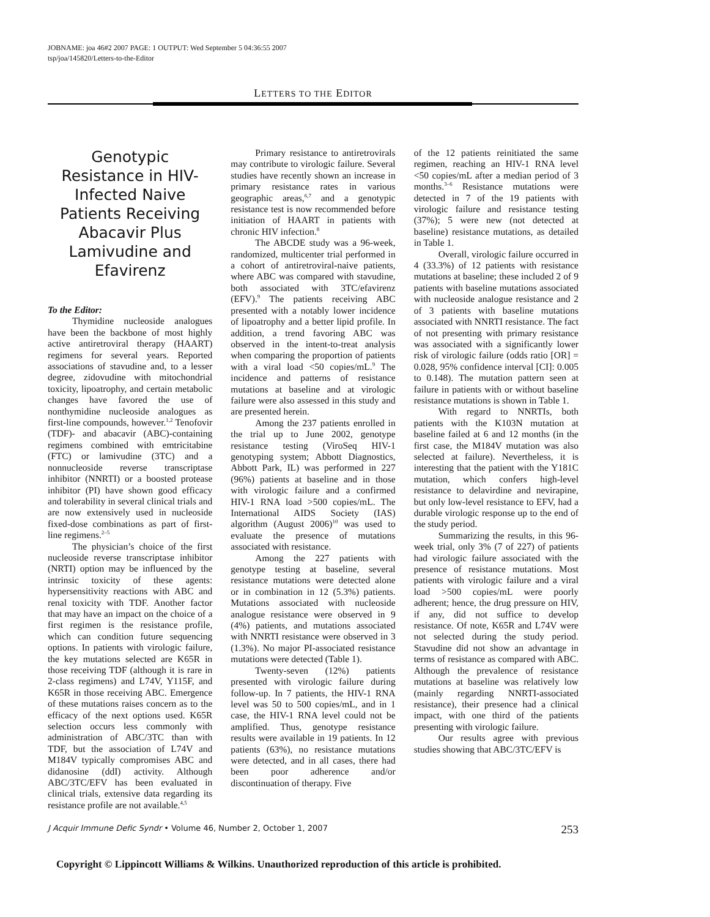JOBNAME: joa 46#2 2007 PAGE: 1 OUTPUT: Wed September 5 04:36:55 2007
tsp/joa/145820/Letters-to-the-Editor
LETTERS TO THE EDITOR
Genotypic Resistance in HIV-Infected Naive Patients Receiving Abacavir Plus Lamivudine and Efavirenz
To the Editor:
Thymidine nucleoside analogues have been the backbone of most highly active antiretroviral therapy (HAART) regimens for several years. Reported associations of stavudine and, to a lesser degree, zidovudine with mitochondrial toxicity, lipoatrophy, and certain metabolic changes have favored the use of nonthymidine nucleoside analogues as first-line compounds, however.<sup>1,2</sup> Tenofovir (TDF)- and abacavir (ABC)-containing regimens combined with emtricitabine (FTC) or lamivudine (3TC) and a nonnucleoside reverse transcriptase inhibitor (NNRTI) or a boosted protease inhibitor (PI) have shown good efficacy and tolerability in several clinical trials and are now extensively used in nucleoside fixed-dose combinations as part of first-line regimens.<sup>2–5</sup>
The physician’s choice of the first nucleoside reverse transcriptase inhibitor (NRTI) option may be influenced by the intrinsic toxicity of these agents: hypersensitivity reactions with ABC and renal toxicity with TDF. Another factor that may have an impact on the choice of a first regimen is the resistance profile, which can condition future sequencing options. In patients with virologic failure, the key mutations selected are K65R in those receiving TDF (although it is rare in 2-class regimens) and L74V, Y115F, and K65R in those receiving ABC. Emergence of these mutations raises concern as to the efficacy of the next options used. K65R selection occurs less commonly with administration of ABC/3TC than with TDF, but the association of L74V and M184V typically compromises ABC and didanosine (ddI) activity. Although ABC/3TC/EFV has been evaluated in clinical trials, extensive data regarding its resistance profile are not available.<sup>4,5</sup>
Primary resistance to antiretrovirals may contribute to virologic failure. Several studies have recently shown an increase in primary resistance rates in various geographic areas,<sup>6,7</sup> and a genotypic resistance test is now recommended before initiation of HAART in patients with chronic HIV infection.<sup>8</sup>
The ABCDE study was a 96-week, randomized, multicenter trial performed in a cohort of antiretroviral-naive patients, where ABC was compared with stavudine, both associated with 3TC/efavirenz (EFV).<sup>9</sup> The patients receiving ABC presented with a notably lower incidence of lipoatrophy and a better lipid profile. In addition, a trend favoring ABC was observed in the intent-to-treat analysis when comparing the proportion of patients with a viral load <50 copies/mL.<sup>9</sup> The incidence and patterns of resistance mutations at baseline and at virologic failure were also assessed in this study and are presented herein.
Among the 237 patients enrolled in the trial up to June 2002, genotype resistance testing (ViroSeq HIV-1 genotyping system; Abbott Diagnostics, Abbott Park, IL) was performed in 227 (96%) patients at baseline and in those with virologic failure and a confirmed HIV-1 RNA load >500 copies/mL. The International AIDS Society (IAS) algorithm (August 2006)<sup>10</sup> was used to evaluate the presence of mutations associated with resistance.
Among the 227 patients with genotype testing at baseline, several resistance mutations were detected alone or in combination in 12 (5.3%) patients. Mutations associated with nucleoside analogue resistance were observed in 9 (4%) patients, and mutations associated with NNRTI resistance were observed in 3 (1.3%). No major PI-associated resistance mutations were detected (Table 1).
Twenty-seven (12%) patients presented with virologic failure during follow-up. In 7 patients, the HIV-1 RNA level was 50 to 500 copies/mL, and in 1 case, the HIV-1 RNA level could not be amplified. Thus, genotype resistance results were available in 19 patients. In 12 patients (63%), no resistance mutations were detected, and in all cases, there had been poor adherence and/or discontinuation of therapy. Five
of the 12 patients reinitiated the same regimen, reaching an HIV-1 RNA level <50 copies/mL after a median period of 3 months.<sup>3–6</sup> Resistance mutations were detected in 7 of the 19 patients with virologic failure and resistance testing (37%); 5 were new (not detected at baseline) resistance mutations, as detailed in Table 1.
Overall, virologic failure occurred in 4 (33.3%) of 12 patients with resistance mutations at baseline; these included 2 of 9 patients with baseline mutations associated with nucleoside analogue resistance and 2 of 3 patients with baseline mutations associated with NNRTI resistance. The fact of not presenting with primary resistance was associated with a significantly lower risk of virologic failure (odds ratio [OR] = 0.028, 95% confidence interval [CI]: 0.005 to 0.148). The mutation pattern seen at failure in patients with or without baseline resistance mutations is shown in Table 1.
With regard to NNRTIs, both patients with the K103N mutation at baseline failed at 6 and 12 months (in the first case, the M184V mutation was also selected at failure). Nevertheless, it is interesting that the patient with the Y181C mutation, which confers high-level resistance to delavirdine and nevirapine, but only low-level resistance to EFV, had a durable virologic response up to the end of the study period.
Summarizing the results, in this 96-week trial, only 3% (7 of 227) of patients had virologic failure associated with the presence of resistance mutations. Most patients with virologic failure and a viral load >500 copies/mL were poorly adherent; hence, the drug pressure on HIV, if any, did not suffice to develop resistance. Of note, K65R and L74V were not selected during the study period. Stavudine did not show an advantage in terms of resistance as compared with ABC. Although the prevalence of resistance mutations at baseline was relatively low (mainly regarding NNRTI-associated resistance), their presence had a clinical impact, with one third of the patients presenting with virologic failure.
Our results agree with previous studies showing that ABC/3TC/EFV is
J Acquir Immune Defic Syndr • Volume 46, Number 2, October 1, 2007 253
Copyright © Lippincott Williams & Wilkins. Unauthorized reproduction of this article is prohibited.